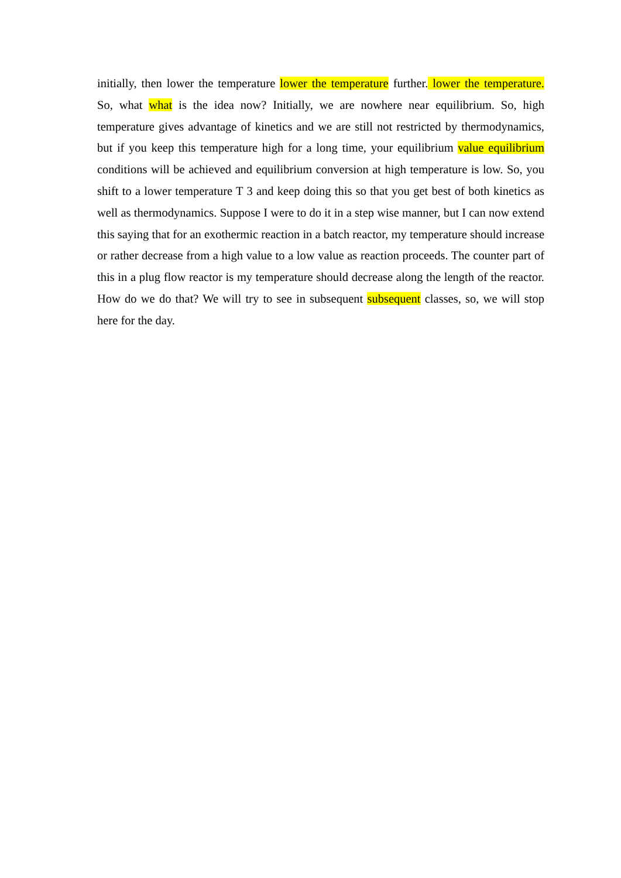initially, then lower the temperature lower the temperature further. lower the temperature. So, what what is the idea now? Initially, we are nowhere near equilibrium. So, high temperature gives advantage of kinetics and we are still not restricted by thermodynamics, but if you keep this temperature high for a long time, your equilibrium value equilibrium conditions will be achieved and equilibrium conversion at high temperature is low. So, you shift to a lower temperature T 3 and keep doing this so that you get best of both kinetics as well as thermodynamics. Suppose I were to do it in a step wise manner, but I can now extend this saying that for an exothermic reaction in a batch reactor, my temperature should increase or rather decrease from a high value to a low value as reaction proceeds. The counter part of this in a plug flow reactor is my temperature should decrease along the length of the reactor. How do we do that? We will try to see in subsequent subsequent classes, so, we will stop here for the day.